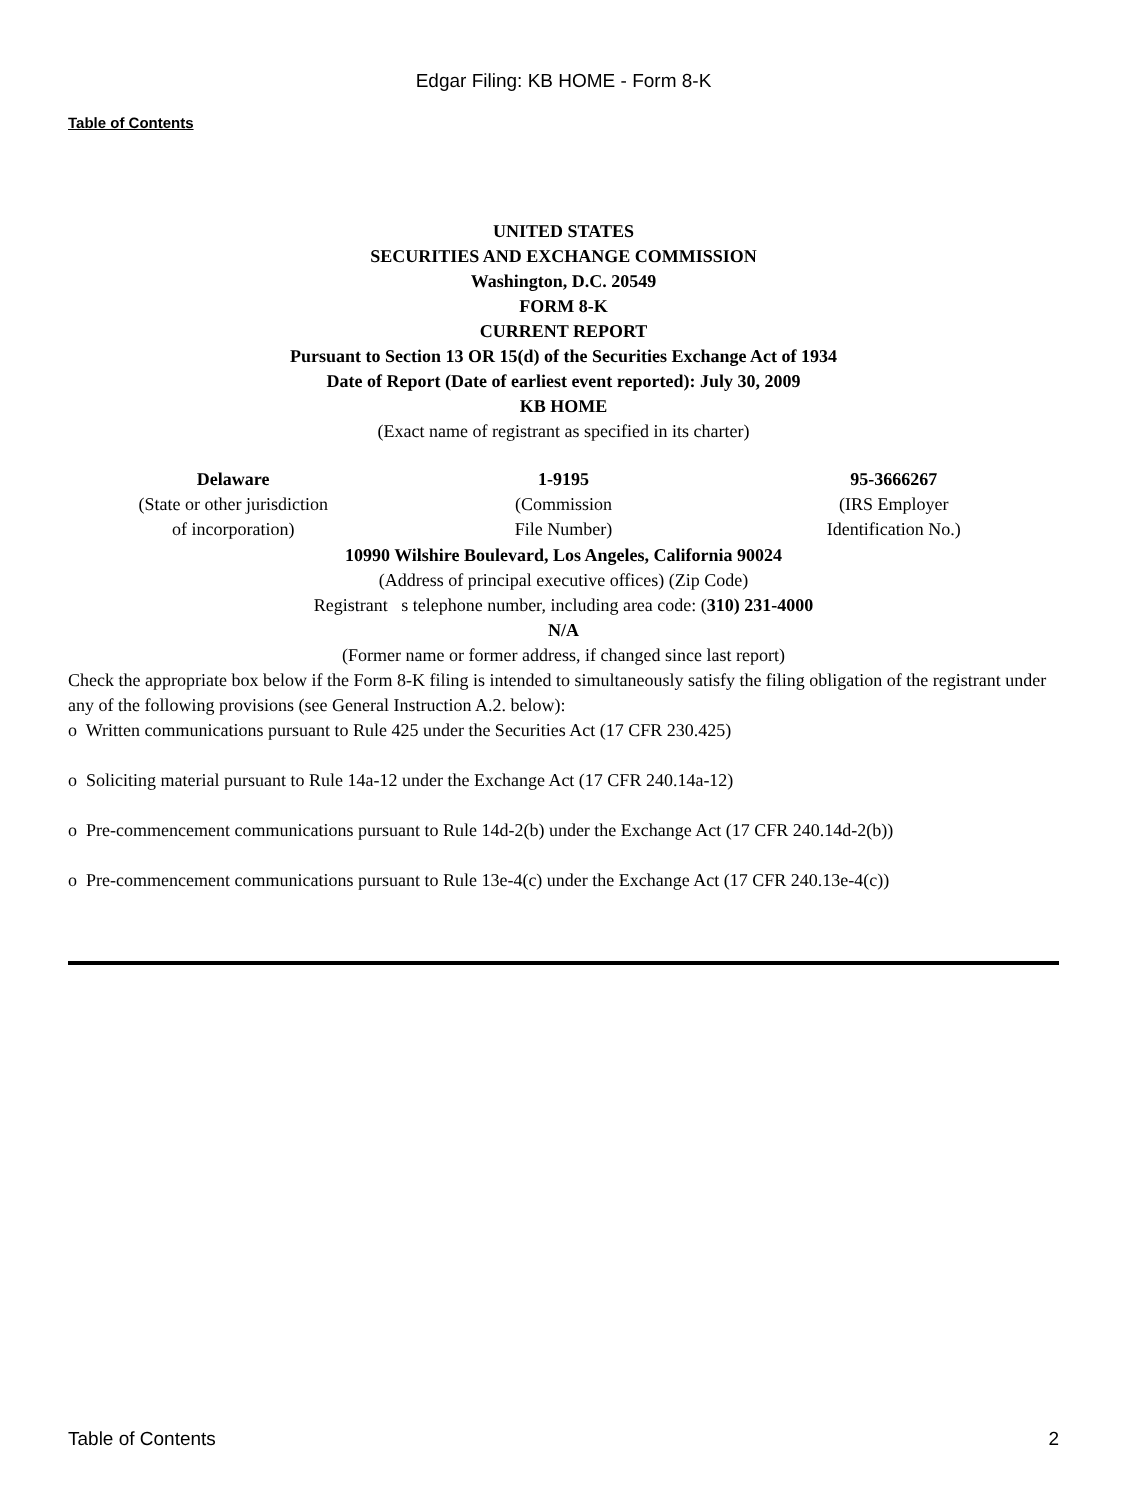Edgar Filing: KB HOME - Form 8-K
Table of Contents
UNITED STATES
SECURITIES AND EXCHANGE COMMISSION
Washington, D.C. 20549
FORM 8-K
CURRENT REPORT
Pursuant to Section 13 OR 15(d) of the Securities Exchange Act of 1934
Date of Report (Date of earliest event reported): July 30, 2009
KB HOME
(Exact name of registrant as specified in its charter)
| Delaware (State or other jurisdiction of incorporation) | 1-9195 (Commission File Number) | 95-3666267 (IRS Employer Identification No.) |
10990 Wilshire Boulevard, Los Angeles, California 90024
(Address of principal executive offices) (Zip Code)
Registrant s telephone number, including area code: (310) 231-4000
N/A
(Former name or former address, if changed since last report)
Check the appropriate box below if the Form 8-K filing is intended to simultaneously satisfy the filing obligation of the registrant under any of the following provisions (see General Instruction A.2. below):
o Written communications pursuant to Rule 425 under the Securities Act (17 CFR 230.425)
o Soliciting material pursuant to Rule 14a-12 under the Exchange Act (17 CFR 240.14a-12)
o Pre-commencement communications pursuant to Rule 14d-2(b) under the Exchange Act (17 CFR 240.14d-2(b))
o Pre-commencement communications pursuant to Rule 13e-4(c) under the Exchange Act (17 CFR 240.13e-4(c))
Table of Contents 2